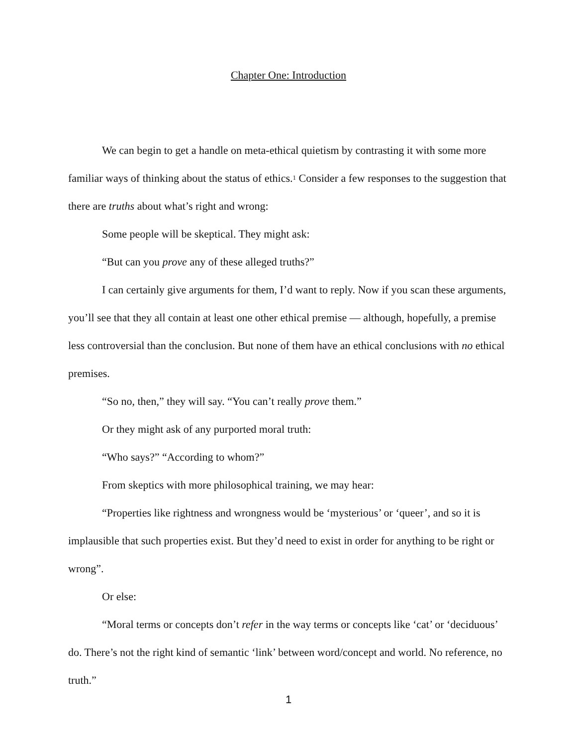Chapter One: Introduction
We can begin to get a handle on meta-ethical quietism by contrasting it with some more familiar ways of thinking about the status of ethics.<sup>1</sup> Consider a few responses to the suggestion that there are truths about what’s right and wrong:
Some people will be skeptical. They might ask:
“But can you prove any of these alleged truths?”
I can certainly give arguments for them, I’d want to reply. Now if you scan these arguments, you’ll see that they all contain at least one other ethical premise — although, hopefully, a premise less controversial than the conclusion. But none of them have an ethical conclusions with no ethical premises.
“So no, then,” they will say. “You can’t really prove them.”
Or they might ask of any purported moral truth:
“Who says?” “According to whom?”
From skeptics with more philosophical training, we may hear:
“Properties like rightness and wrongness would be ‘mysterious’ or ‘queer’, and so it is implausible that such properties exist. But they’d need to exist in order for anything to be right or wrong”.
Or else:
“Moral terms or concepts don’t refer in the way terms or concepts like ‘cat’ or ‘deciduous’ do. There’s not the right kind of semantic ‘link’ between word/concept and world. No reference, no truth.”
1